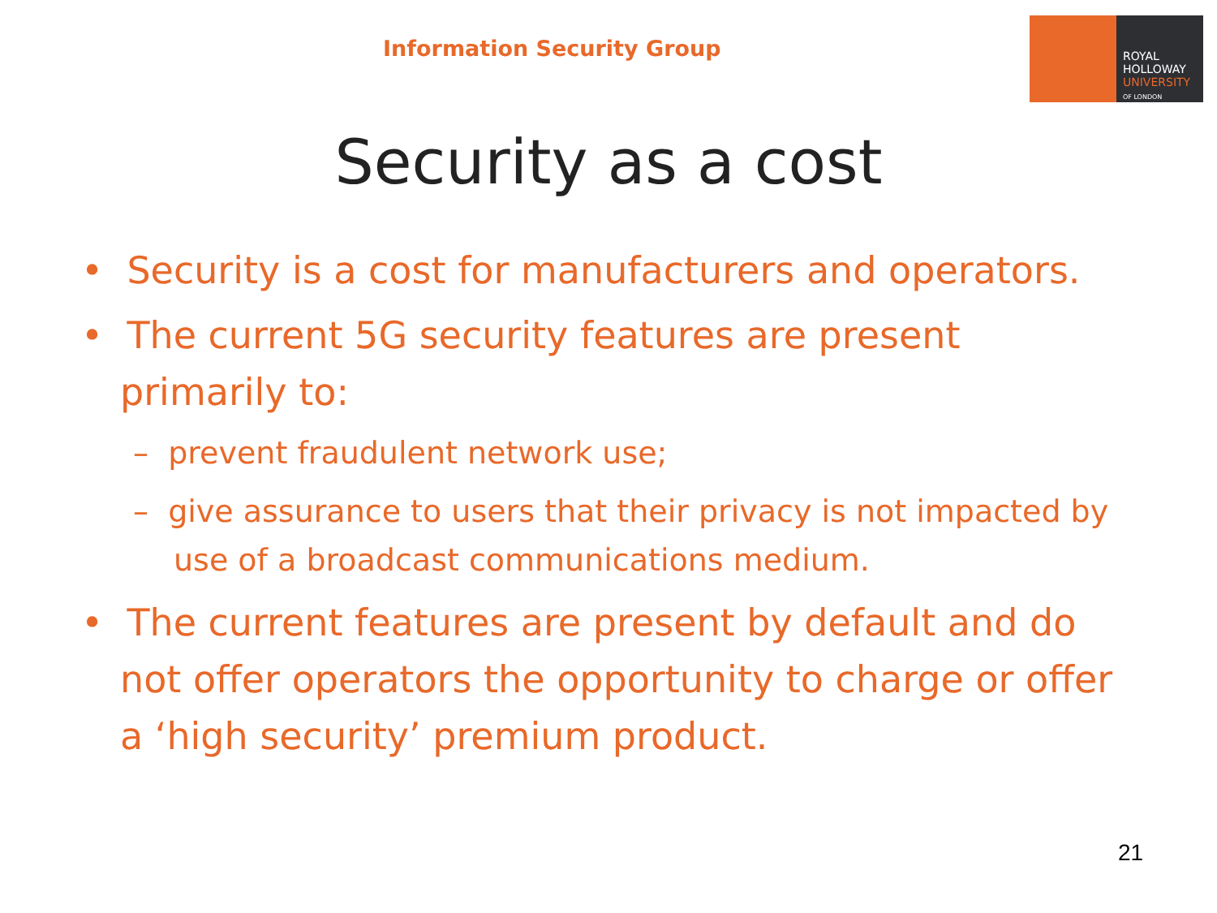Information Security Group
ROYAL
HOLLOWAY
UNIVERSITY
OF LONDON
Security as a cost
• Security is a cost for manufacturers and operators.
• The current 5G security features are present primarily to:
– prevent fraudulent network use;
– give assurance to users that their privacy is not impacted by use of a broadcast communications medium.
• The current features are present by default and do not offer operators the opportunity to charge or offer a ‘high security’ premium product.
21